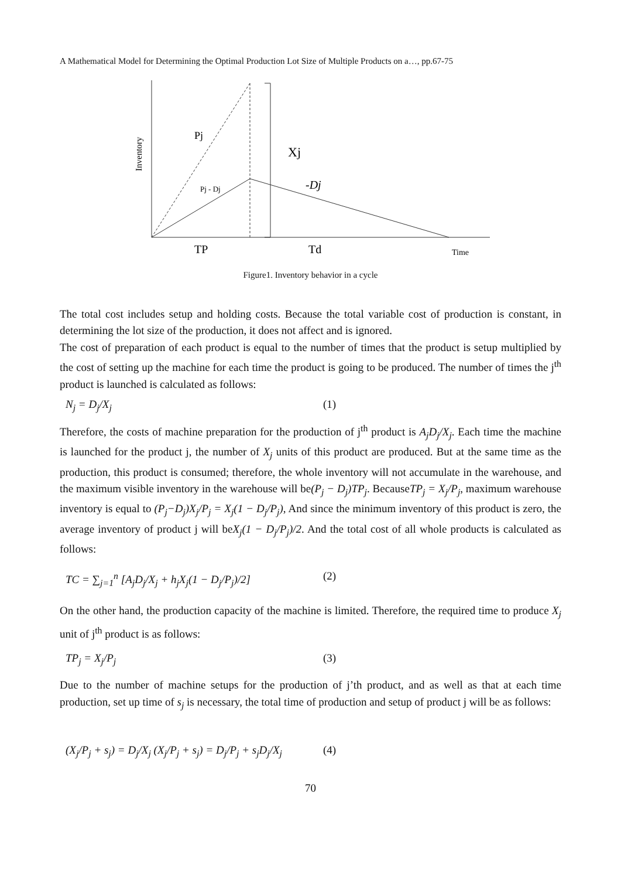A Mathematical Model for Determining the Optimal Production Lot Size of Multiple Products on a…, pp.67-75
Inventory
Pj
Pj - Dj
Xj
-Dj
TP
Td
Time
Figure1. Inventory behavior in a cycle
The total cost includes setup and holding costs. Because the total variable cost of production is constant, in determining the lot size of the production, it does not affect and is ignored.
The cost of preparation of each product is equal to the number of times that the product is setup multiplied by the cost of setting up the machine for each time the product is going to be produced. The number of times the j<sup>th</sup> product is launched is calculated as follows:
N<sub>j</sub> = D<sub>j</sub>/X<sub>j</sub> (1)
Therefore, the costs of machine preparation for the production of j<sup>th</sup> product is A<sub>j</sub>D<sub>j</sub>/X<sub>j</sub>. Each time the machine is launched for the product j, the number of X<sub>j</sub> units of this product are produced. But at the same time as the production, this product is consumed; therefore, the whole inventory will not accumulate in the warehouse, and the maximum visible inventory in the warehouse will be(P<sub>j</sub> − D<sub>j</sub>)TP<sub>j</sub>. BecauseTP<sub>j</sub> = X<sub>j</sub>/P<sub>j</sub>, maximum warehouse inventory is equal to (P<sub>j</sub>−D<sub>j</sub>)X<sub>j</sub>/P<sub>j</sub> = X<sub>j</sub>(1 − D<sub>j</sub>/P<sub>j</sub>), And since the minimum inventory of this product is zero, the average inventory of product j will beX<sub>j</sub>(1 − D<sub>j</sub>/P<sub>j</sub>)/2. And the total cost of all whole products is calculated as follows:
TC = ∑<sub>j=1</sub><sup>n</sup> [A<sub>j</sub>D<sub>j</sub>/X<sub>j</sub> + h<sub>j</sub>X<sub>j</sub>(1 − D<sub>j</sub>/P<sub>j</sub>)/2] (2)
On the other hand, the production capacity of the machine is limited. Therefore, the required time to produce X<sub>j</sub> unit of j<sup>th</sup> product is as follows:
TP<sub>j</sub> = X<sub>j</sub>/P<sub>j</sub> (3)
Due to the number of machine setups for the production of j’th product, and as well as that at each time production, set up time of s<sub>j</sub> is necessary, the total time of production and setup of product j will be as follows:
(X<sub>j</sub>/P<sub>j</sub> + s<sub>j</sub>) = D<sub>j</sub>/X<sub>j</sub> (X<sub>j</sub>/P<sub>j</sub> + s<sub>j</sub>) = D<sub>j</sub>/P<sub>j</sub> + s<sub>j</sub>D<sub>j</sub>/X<sub>j</sub> (4)
70